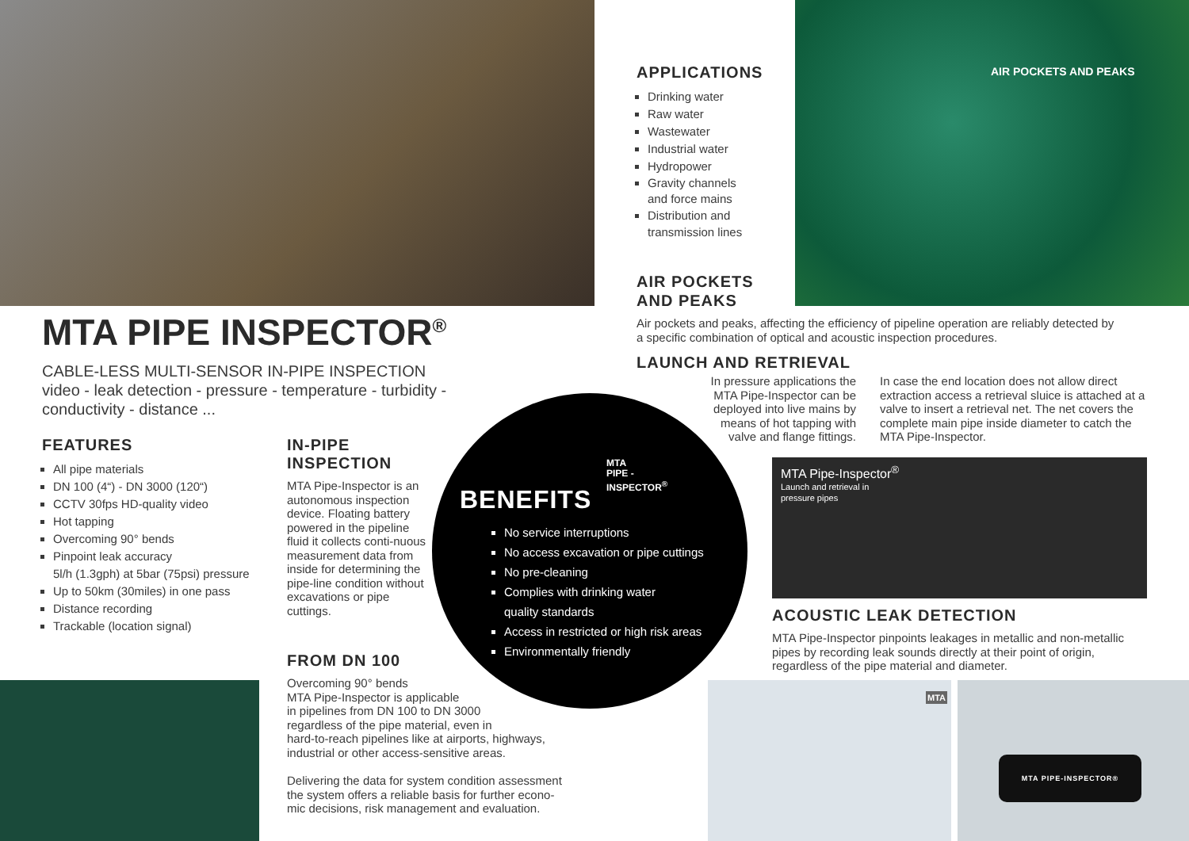AIR POCKETS AND PEAKS
MTA PIPE INSPECTOR<sup>®</sup>
CABLE-LESS MULTI-SENSOR IN-PIPE INSPECTION
video - leak detection - pressure - temperature - turbidity -
conductivity - distance ...
FEATURES
All pipe materials
DN 100 (4“) - DN 3000 (120“)
CCTV 30fps HD-quality video
Hot tapping
Overcoming 90° bends
Pinpoint leak accuracy
5l/h (1.3gph) at 5bar (75psi) pressure
Up to 50km (30miles) in one pass
Distance recording
Trackable (location signal)
IN-PIPE
INSPECTION
MTA Pipe-Inspector is an autonomous inspection device. Floating battery powered in the pipeline fluid it collects conti-nuous measurement data from inside for determining the pipe-line condition without excavations or pipe cuttings.
FROM DN 100
Overcoming 90° bends
MTA Pipe-Inspector is applicable
in pipelines from DN 100 to DN 3000
regardless of the pipe material, even in
hard-to-reach pipelines like at airports, highways,
industrial or other access-sensitive areas.
Delivering the data for system condition assessment
the system offers a reliable basis for further econo-
mic decisions, risk management and evaluation.
MTA
PIPE -
INSPECTOR<sup>®</sup>
BENEFITS
No service interruptions
No access excavation or pipe cuttings
No pre-cleaning
Complies with drinking water
quality standards
Access in restricted or high risk areas
Environmentally friendly
APPLICATIONS
Drinking water
Raw water
Wastewater
Industrial water
Hydropower
Gravity channels
and force mains
Distribution and
transmission lines
AIR POCKETS
AND PEAKS
Air pockets and peaks, affecting the efficiency of pipeline operation are reliably detected by
a specific combination of optical and acoustic inspection procedures.
LAUNCH AND RETRIEVAL
In pressure applications the
MTA Pipe-Inspector can be
deployed into live mains by
means of hot tapping with
valve and flange fittings.
In case the end location does not allow direct extraction access a retrieval sluice is attached at a valve to insert a retrieval net. The net covers the complete main pipe inside diameter to catch the MTA Pipe-Inspector.
MTA Pipe-Inspector<sup>®</sup>
Launch and retrieval in
pressure pipes
ACOUSTIC LEAK DETECTION
MTA Pipe-Inspector pinpoints leakages in metallic and non-metallic pipes by recording leak sounds directly at their point of origin, regardless of the pipe material and diameter.
MTA
MTA PIPE-INSPECTOR®